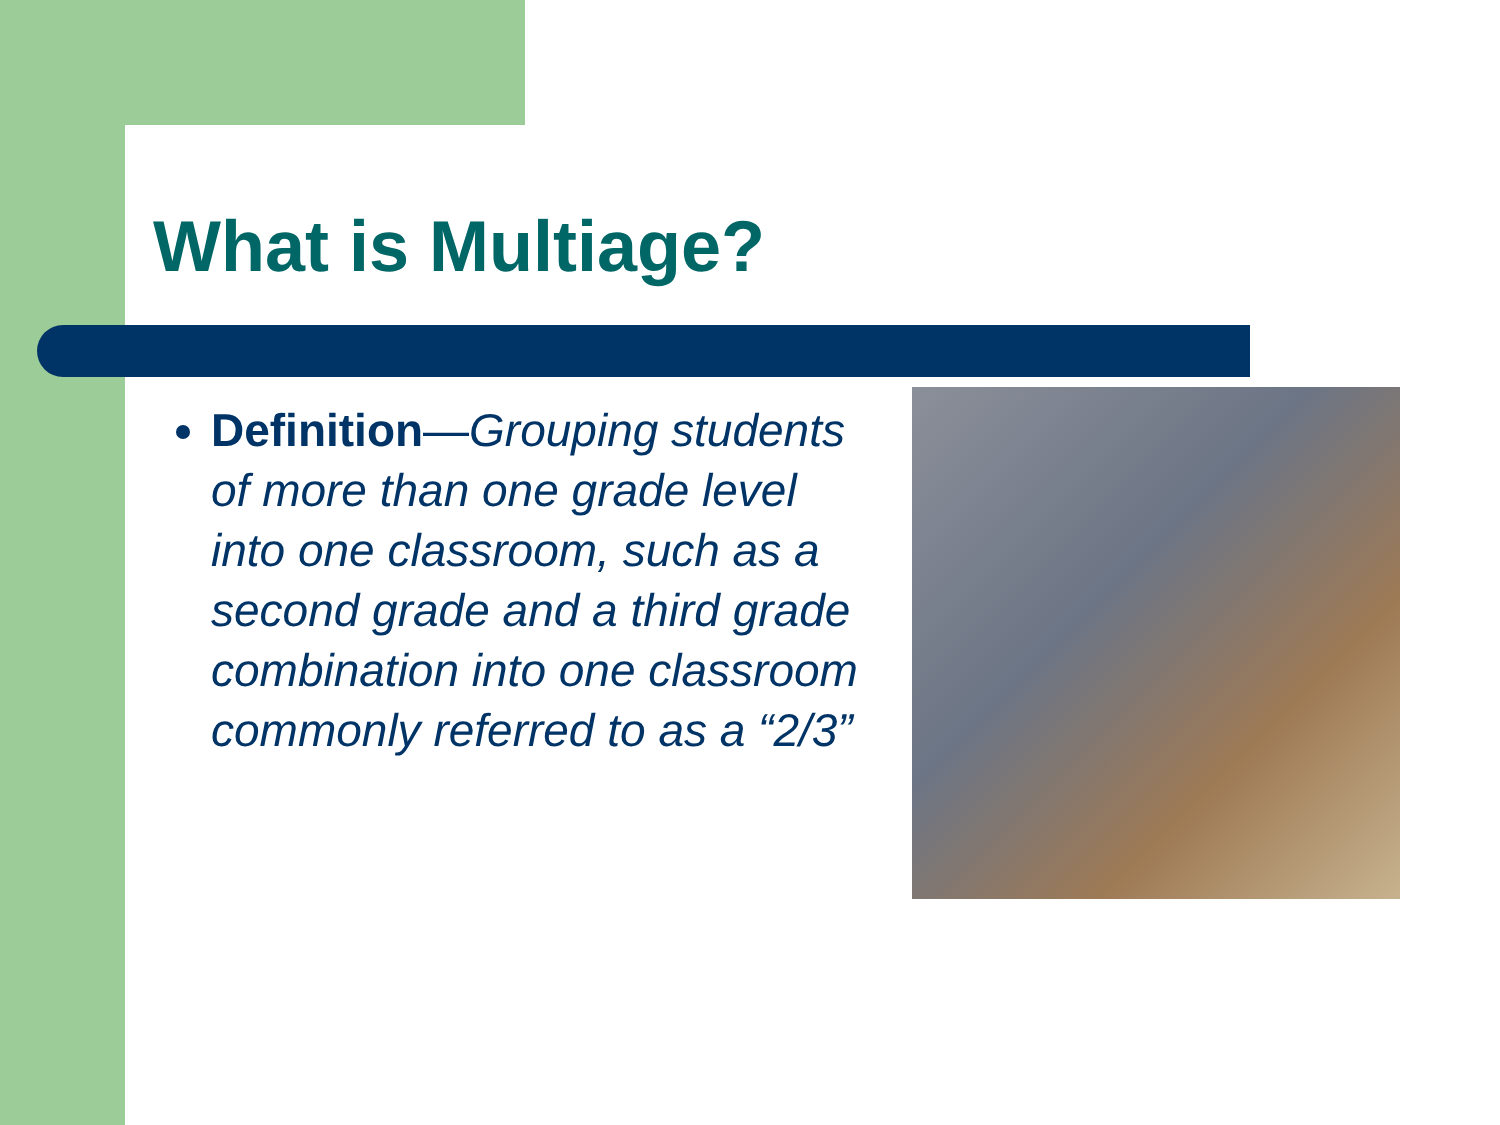What is Multiage?
Definition—Grouping students of more than one grade level into one classroom, such as a second grade and a third grade combination into one classroom commonly referred to as a “2/3”